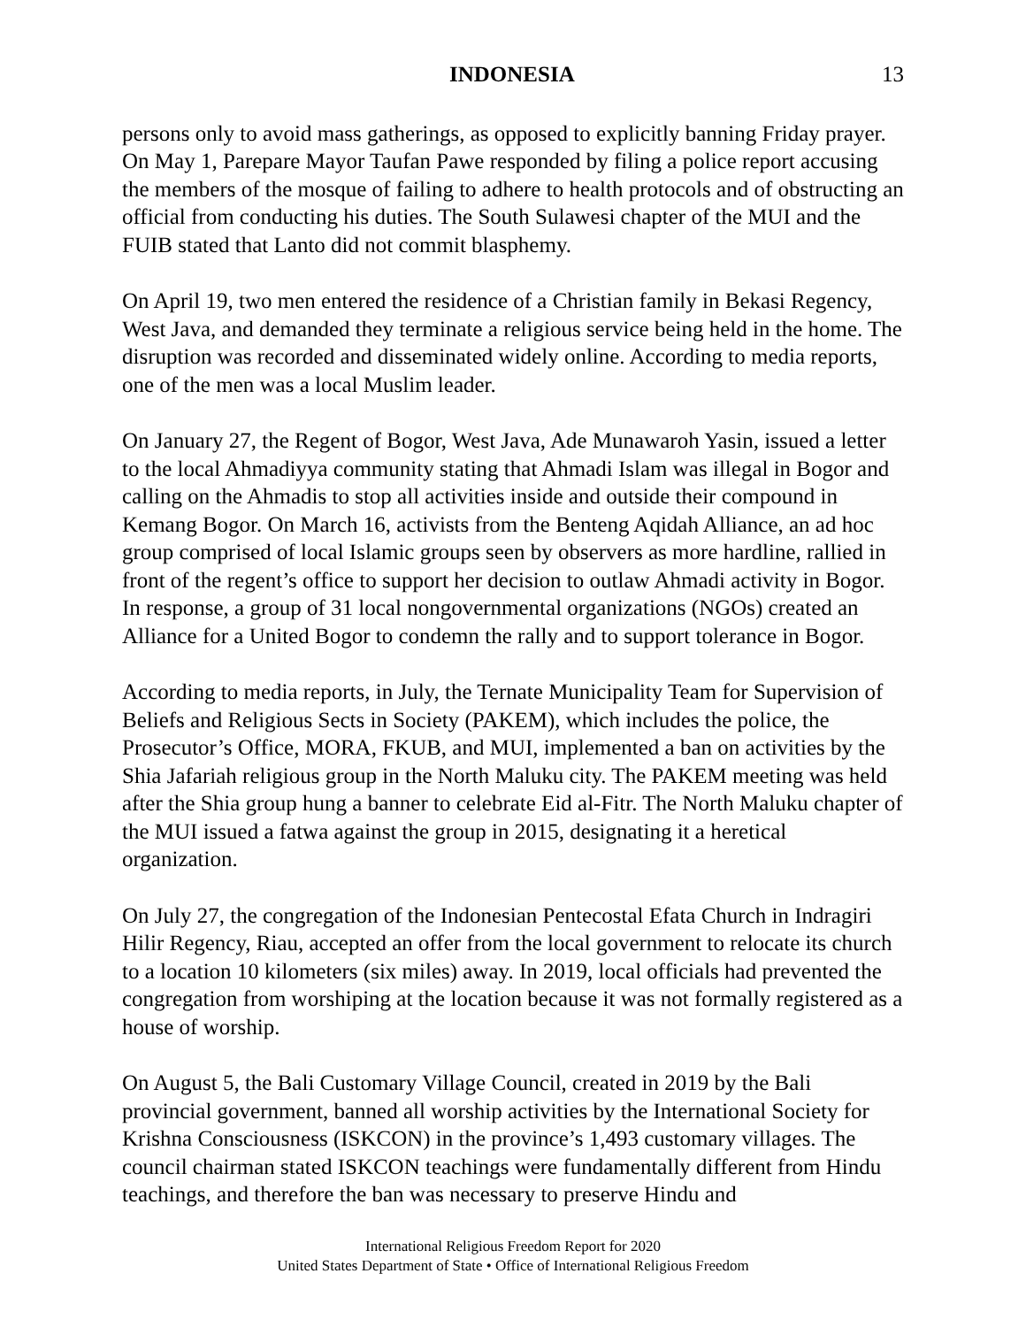INDONESIA 13
persons only to avoid mass gatherings, as opposed to explicitly banning Friday prayer. On May 1, Parepare Mayor Taufan Pawe responded by filing a police report accusing the members of the mosque of failing to adhere to health protocols and of obstructing an official from conducting his duties. The South Sulawesi chapter of the MUI and the FUIB stated that Lanto did not commit blasphemy.
On April 19, two men entered the residence of a Christian family in Bekasi Regency, West Java, and demanded they terminate a religious service being held in the home. The disruption was recorded and disseminated widely online. According to media reports, one of the men was a local Muslim leader.
On January 27, the Regent of Bogor, West Java, Ade Munawaroh Yasin, issued a letter to the local Ahmadiyya community stating that Ahmadi Islam was illegal in Bogor and calling on the Ahmadis to stop all activities inside and outside their compound in Kemang Bogor. On March 16, activists from the Benteng Aqidah Alliance, an ad hoc group comprised of local Islamic groups seen by observers as more hardline, rallied in front of the regent’s office to support her decision to outlaw Ahmadi activity in Bogor. In response, a group of 31 local nongovernmental organizations (NGOs) created an Alliance for a United Bogor to condemn the rally and to support tolerance in Bogor.
According to media reports, in July, the Ternate Municipality Team for Supervision of Beliefs and Religious Sects in Society (PAKEM), which includes the police, the Prosecutor’s Office, MORA, FKUB, and MUI, implemented a ban on activities by the Shia Jafariah religious group in the North Maluku city. The PAKEM meeting was held after the Shia group hung a banner to celebrate Eid al-Fitr. The North Maluku chapter of the MUI issued a fatwa against the group in 2015, designating it a heretical organization.
On July 27, the congregation of the Indonesian Pentecostal Efata Church in Indragiri Hilir Regency, Riau, accepted an offer from the local government to relocate its church to a location 10 kilometers (six miles) away. In 2019, local officials had prevented the congregation from worshiping at the location because it was not formally registered as a house of worship.
On August 5, the Bali Customary Village Council, created in 2019 by the Bali provincial government, banned all worship activities by the International Society for Krishna Consciousness (ISKCON) in the province’s 1,493 customary villages. The council chairman stated ISKCON teachings were fundamentally different from Hindu teachings, and therefore the ban was necessary to preserve Hindu and
International Religious Freedom Report for 2020
United States Department of State • Office of International Religious Freedom